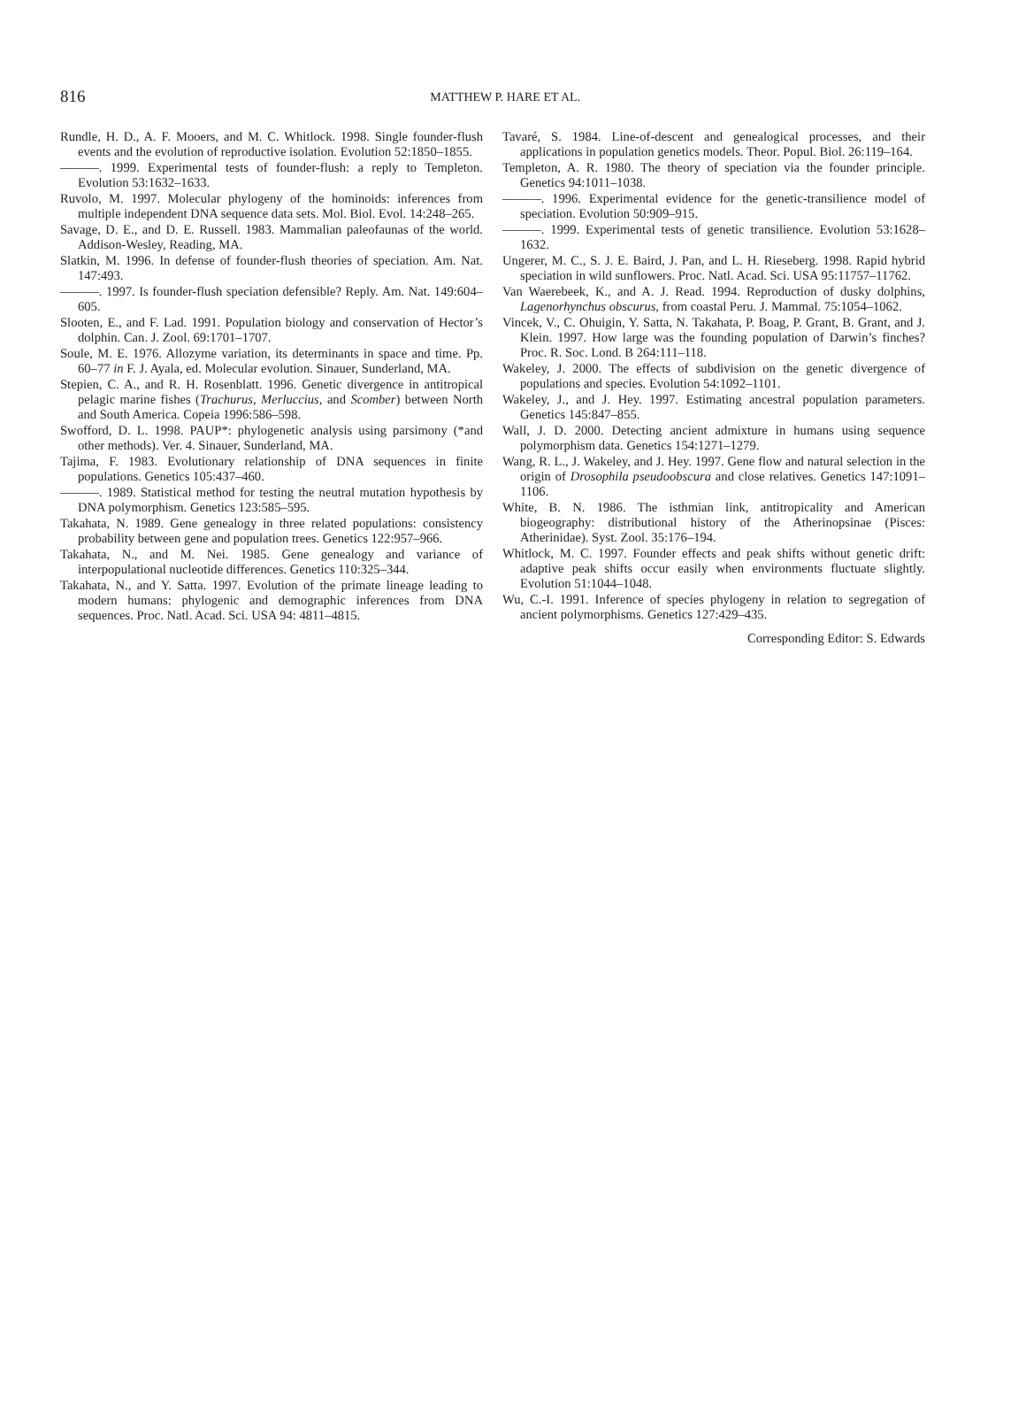816
MATTHEW P. HARE ET AL.
Rundle, H. D., A. F. Mooers, and M. C. Whitlock. 1998. Single founder-flush events and the evolution of reproductive isolation. Evolution 52:1850–1855.
———. 1999. Experimental tests of founder-flush: a reply to Templeton. Evolution 53:1632–1633.
Ruvolo, M. 1997. Molecular phylogeny of the hominoids: inferences from multiple independent DNA sequence data sets. Mol. Biol. Evol. 14:248–265.
Savage, D. E., and D. E. Russell. 1983. Mammalian paleofaunas of the world. Addison-Wesley, Reading, MA.
Slatkin, M. 1996. In defense of founder-flush theories of speciation. Am. Nat. 147:493.
———. 1997. Is founder-flush speciation defensible? Reply. Am. Nat. 149:604–605.
Slooten, E., and F. Lad. 1991. Population biology and conservation of Hector’s dolphin. Can. J. Zool. 69:1701–1707.
Soule, M. E. 1976. Allozyme variation, its determinants in space and time. Pp. 60–77 in F. J. Ayala, ed. Molecular evolution. Sinauer, Sunderland, MA.
Stepien, C. A., and R. H. Rosenblatt. 1996. Genetic divergence in antitropical pelagic marine fishes (Trachurus, Merluccius, and Scomber) between North and South America. Copeia 1996:586–598.
Swofford, D. L. 1998. PAUP*: phylogenetic analysis using parsimony (*and other methods). Ver. 4. Sinauer, Sunderland, MA.
Tajima, F. 1983. Evolutionary relationship of DNA sequences in finite populations. Genetics 105:437–460.
———. 1989. Statistical method for testing the neutral mutation hypothesis by DNA polymorphism. Genetics 123:585–595.
Takahata, N. 1989. Gene genealogy in three related populations: consistency probability between gene and population trees. Genetics 122:957–966.
Takahata, N., and M. Nei. 1985. Gene genealogy and variance of interpopulational nucleotide differences. Genetics 110:325–344.
Takahata, N., and Y. Satta. 1997. Evolution of the primate lineage leading to modern humans: phylogenic and demographic inferences from DNA sequences. Proc. Natl. Acad. Sci. USA 94: 4811–4815.
Tavaré, S. 1984. Line-of-descent and genealogical processes, and their applications in population genetics models. Theor. Popul. Biol. 26:119–164.
Templeton, A. R. 1980. The theory of speciation via the founder principle. Genetics 94:1011–1038.
———. 1996. Experimental evidence for the genetic-transilience model of speciation. Evolution 50:909–915.
———. 1999. Experimental tests of genetic transilience. Evolution 53:1628–1632.
Ungerer, M. C., S. J. E. Baird, J. Pan, and L. H. Rieseberg. 1998. Rapid hybrid speciation in wild sunflowers. Proc. Natl. Acad. Sci. USA 95:11757–11762.
Van Waerebeek, K., and A. J. Read. 1994. Reproduction of dusky dolphins, Lagenorhynchus obscurus, from coastal Peru. J. Mammal. 75:1054–1062.
Vincek, V., C. Ohuigin, Y. Satta, N. Takahata, P. Boag, P. Grant, B. Grant, and J. Klein. 1997. How large was the founding population of Darwin’s finches? Proc. R. Soc. Lond. B 264:111–118.
Wakeley, J. 2000. The effects of subdivision on the genetic divergence of populations and species. Evolution 54:1092–1101.
Wakeley, J., and J. Hey. 1997. Estimating ancestral population parameters. Genetics 145:847–855.
Wall, J. D. 2000. Detecting ancient admixture in humans using sequence polymorphism data. Genetics 154:1271–1279.
Wang, R. L., J. Wakeley, and J. Hey. 1997. Gene flow and natural selection in the origin of Drosophila pseudoobscura and close relatives. Genetics 147:1091–1106.
White, B. N. 1986. The isthmian link, antitropicality and American biogeography: distributional history of the Atherinopsinae (Pisces: Atherinidae). Syst. Zool. 35:176–194.
Whitlock, M. C. 1997. Founder effects and peak shifts without genetic drift: adaptive peak shifts occur easily when environments fluctuate slightly. Evolution 51:1044–1048.
Wu, C.-I. 1991. Inference of species phylogeny in relation to segregation of ancient polymorphisms. Genetics 127:429–435.
Corresponding Editor: S. Edwards